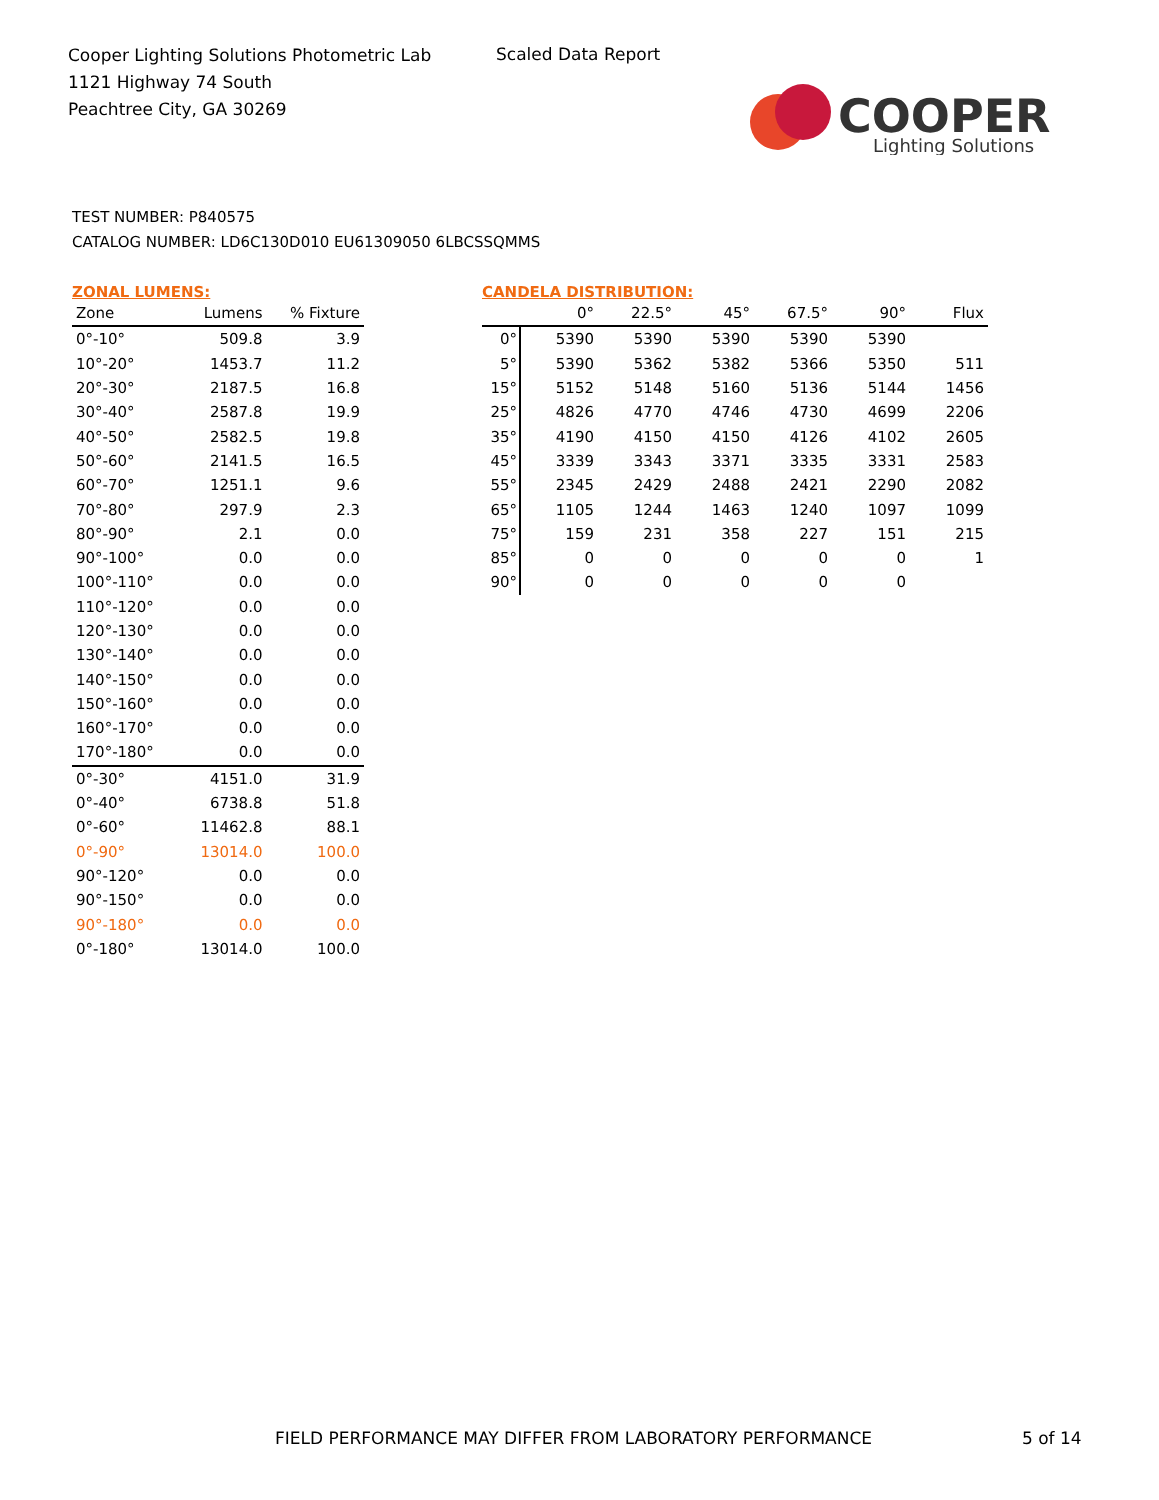Cooper Lighting Solutions Photometric Lab
1121 Highway 74 South
Peachtree City, GA 30269
Scaled Data Report
COOPER
Lighting Solutions
TEST NUMBER: P840575
CATALOG NUMBER: LD6C130D010 EU61309050 6LBCSSQMMS
ZONAL LUMENS:
| Zone | Lumens | % Fixture |
| --- | --- | --- |
| 0°-10° | 509.8 | 3.9 |
| 10°-20° | 1453.7 | 11.2 |
| 20°-30° | 2187.5 | 16.8 |
| 30°-40° | 2587.8 | 19.9 |
| 40°-50° | 2582.5 | 19.8 |
| 50°-60° | 2141.5 | 16.5 |
| 60°-70° | 1251.1 | 9.6 |
| 70°-80° | 297.9 | 2.3 |
| 80°-90° | 2.1 | 0.0 |
| 90°-100° | 0.0 | 0.0 |
| 100°-110° | 0.0 | 0.0 |
| 110°-120° | 0.0 | 0.0 |
| 120°-130° | 0.0 | 0.0 |
| 130°-140° | 0.0 | 0.0 |
| 140°-150° | 0.0 | 0.0 |
| 150°-160° | 0.0 | 0.0 |
| 160°-170° | 0.0 | 0.0 |
| 170°-180° | 0.0 | 0.0 |
| 0°-30° | 4151.0 | 31.9 |
| 0°-40° | 6738.8 | 51.8 |
| 0°-60° | 11462.8 | 88.1 |
| 0°-90° | 13014.0 | 100.0 |
| 90°-120° | 0.0 | 0.0 |
| 90°-150° | 0.0 | 0.0 |
| 90°-180° | 0.0 | 0.0 |
| 0°-180° | 13014.0 | 100.0 |
CANDELA DISTRIBUTION:
| | 0° | 22.5° | 45° | 67.5° | 90° | Flux |
| --- | --- | --- | --- | --- | --- | --- |
| 0° | 5390 | 5390 | 5390 | 5390 | 5390 | |
| 5° | 5390 | 5362 | 5382 | 5366 | 5350 | 511 |
| 15° | 5152 | 5148 | 5160 | 5136 | 5144 | 1456 |
| 25° | 4826 | 4770 | 4746 | 4730 | 4699 | 2206 |
| 35° | 4190 | 4150 | 4150 | 4126 | 4102 | 2605 |
| 45° | 3339 | 3343 | 3371 | 3335 | 3331 | 2583 |
| 55° | 2345 | 2429 | 2488 | 2421 | 2290 | 2082 |
| 65° | 1105 | 1244 | 1463 | 1240 | 1097 | 1099 |
| 75° | 159 | 231 | 358 | 227 | 151 | 215 |
| 85° | 0 | 0 | 0 | 0 | 0 | 1 |
| 90° | 0 | 0 | 0 | 0 | 0 | |
FIELD PERFORMANCE MAY DIFFER FROM LABORATORY PERFORMANCE
5 of 14